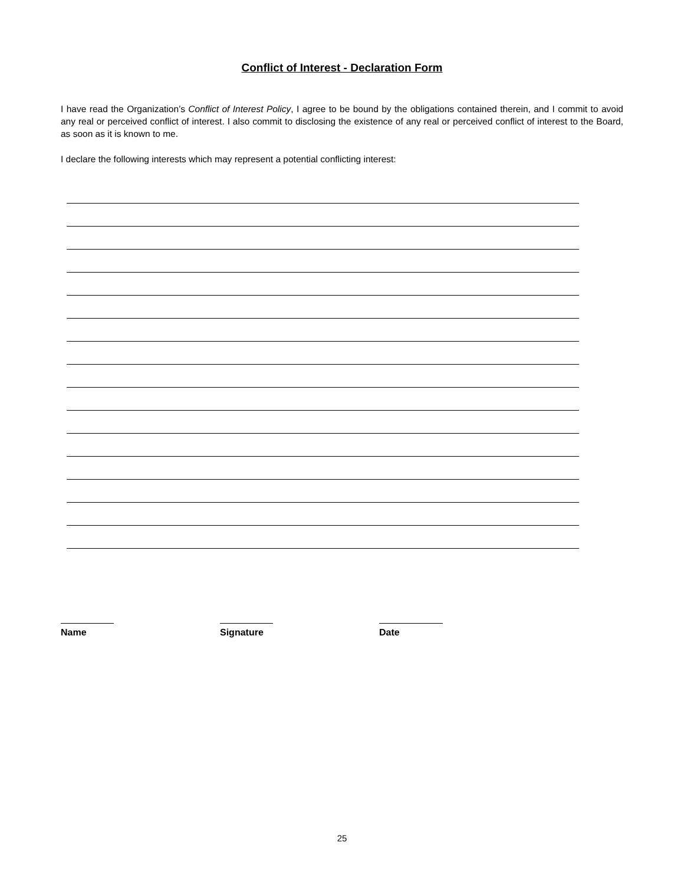Conflict of Interest - Declaration Form
I have read the Organization’s Conflict of Interest Policy, I agree to be bound by the obligations contained therein, and I commit to avoid any real or perceived conflict of interest. I also commit to disclosing the existence of any real or perceived conflict of interest to the Board, as soon as it is known to me.
I declare the following interests which may represent a potential conflicting interest:
Name Signature Date
25